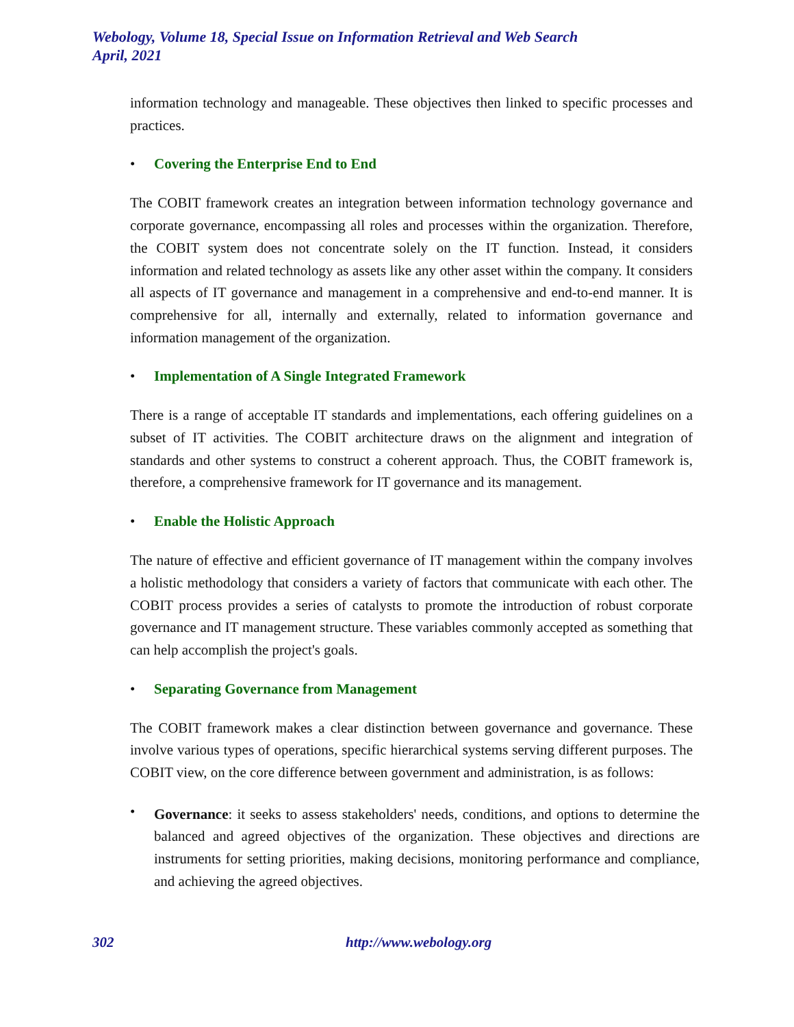Webology, Volume 18, Special Issue on Information Retrieval and Web Search
April, 2021
information technology and manageable. These objectives then linked to specific processes and practices.
• Covering the Enterprise End to End
The COBIT framework creates an integration between information technology governance and corporate governance, encompassing all roles and processes within the organization. Therefore, the COBIT system does not concentrate solely on the IT function. Instead, it considers information and related technology as assets like any other asset within the company. It considers all aspects of IT governance and management in a comprehensive and end-to-end manner. It is comprehensive for all, internally and externally, related to information governance and information management of the organization.
• Implementation of A Single Integrated Framework
There is a range of acceptable IT standards and implementations, each offering guidelines on a subset of IT activities. The COBIT architecture draws on the alignment and integration of standards and other systems to construct a coherent approach. Thus, the COBIT framework is, therefore, a comprehensive framework for IT governance and its management.
• Enable the Holistic Approach
The nature of effective and efficient governance of IT management within the company involves a holistic methodology that considers a variety of factors that communicate with each other. The COBIT process provides a series of catalysts to promote the introduction of robust corporate governance and IT management structure. These variables commonly accepted as something that can help accomplish the project's goals.
• Separating Governance from Management
The COBIT framework makes a clear distinction between governance and governance. These involve various types of operations, specific hierarchical systems serving different purposes. The COBIT view, on the core difference between government and administration, is as follows:
•
Governance: it seeks to assess stakeholders' needs, conditions, and options to determine the balanced and agreed objectives of the organization. These objectives and directions are instruments for setting priorities, making decisions, monitoring performance and compliance, and achieving the agreed objectives.
302 http://www.webology.org